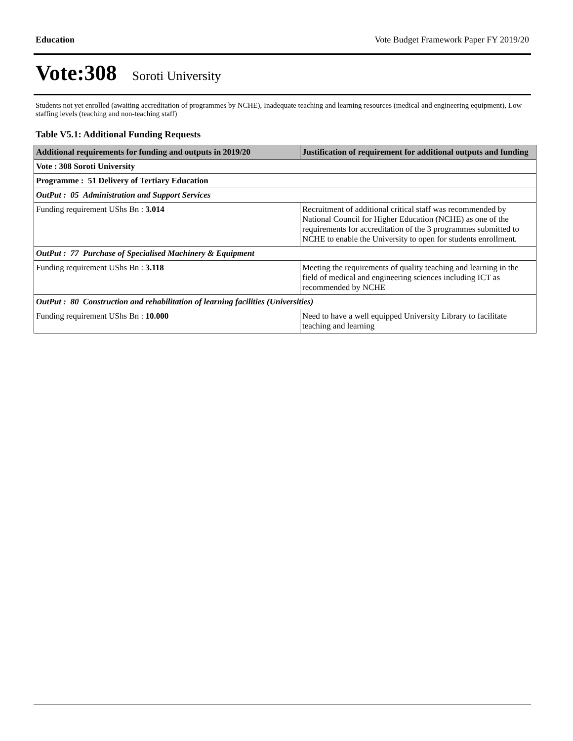Education Vote Budget Framework Paper FY 2019/20
Vote:308 Soroti University
Students not yet enrolled (awaiting accreditation of programmes by NCHE), Inadequate teaching and learning resources (medical and engineering equipment), Low staffing levels (teaching and non-teaching staff)
Table V5.1: Additional Funding Requests
| Additional requirements for funding and outputs in 2019/20 | Justification of requirement for additional outputs and funding |
| --- | --- |
| Vote : 308 Soroti University | |
| Programme : 51 Delivery of Tertiary Education | |
| OutPut : 05 Administration and Support Services | |
| Funding requirement UShs Bn : 3.014 | Recruitment of additional critical staff was recommended by National Council for Higher Education (NCHE) as one of the requirements for accreditation of the 3 programmes submitted to NCHE to enable the University to open for students enrollment. |
| OutPut : 77 Purchase of Specialised Machinery & Equipment | |
| Funding requirement UShs Bn : 3.118 | Meeting the requirements of quality teaching and learning in the field of medical and engineering sciences including ICT as recommended by NCHE |
| OutPut : 80 Construction and rehabilitation of learning facilities (Universities) | |
| Funding requirement UShs Bn : 10.000 | Need to have a well equipped University Library to facilitate teaching and learning |